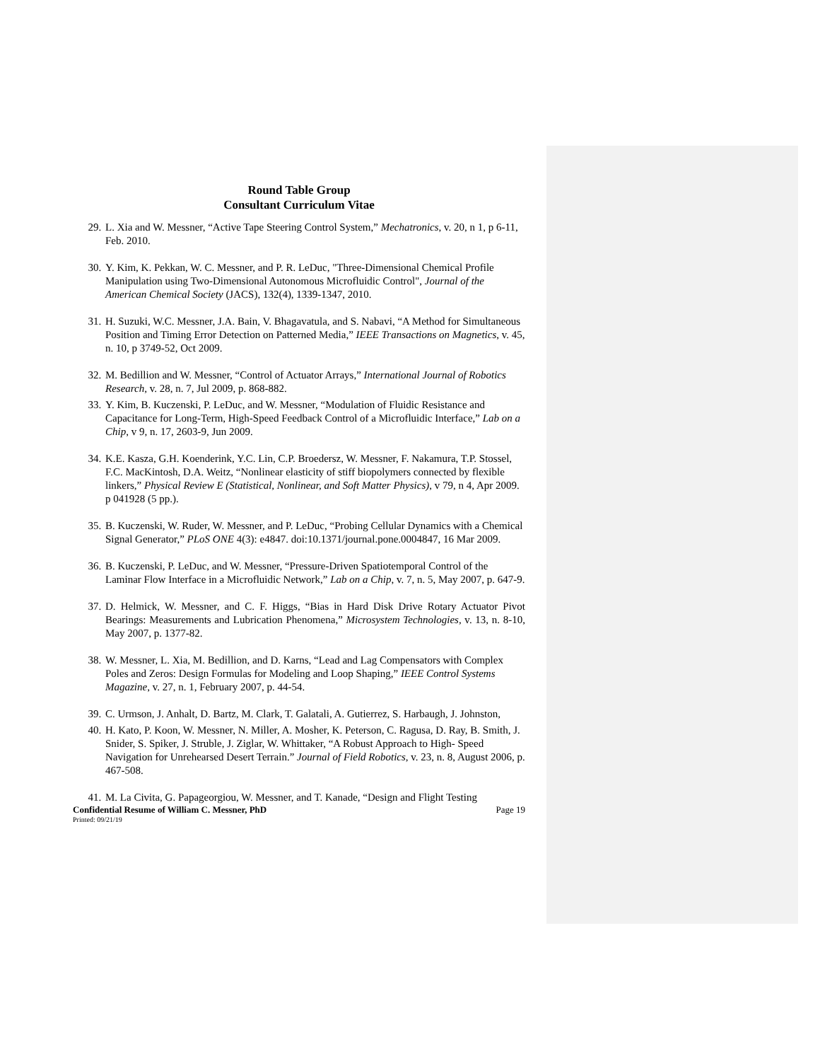Round Table Group
Consultant Curriculum Vitae
29. L. Xia and W. Messner, “Active Tape Steering Control System,” Mechatronics, v. 20, n 1, p 6-11, Feb. 2010.
30. Y. Kim, K. Pekkan, W. C. Messner, and P. R. LeDuc, "Three-Dimensional Chemical Profile Manipulation using Two-Dimensional Autonomous Microfluidic Control", Journal of the American Chemical Society (JACS), 132(4), 1339-1347, 2010.
31. H. Suzuki, W.C. Messner, J.A. Bain, V. Bhagavatula, and S. Nabavi, “A Method for Simultaneous Position and Timing Error Detection on Patterned Media,” IEEE Transactions on Magnetics, v. 45, n. 10, p 3749-52, Oct 2009.
32. M. Bedillion and W. Messner, “Control of Actuator Arrays,” International Journal of Robotics Research, v. 28, n. 7, Jul 2009, p. 868-882.
33. Y. Kim, B. Kuczenski, P. LeDuc, and W. Messner, “Modulation of Fluidic Resistance and Capacitance for Long-Term, High-Speed Feedback Control of a Microfluidic Interface,” Lab on a Chip, v 9, n. 17, 2603-9, Jun 2009.
34. K.E. Kasza, G.H. Koenderink, Y.C. Lin, C.P. Broedersz, W. Messner, F. Nakamura, T.P. Stossel, F.C. MacKintosh, D.A. Weitz, “Nonlinear elasticity of stiff biopolymers connected by flexible linkers,” Physical Review E (Statistical, Nonlinear, and Soft Matter Physics), v 79, n 4, Apr 2009. p 041928 (5 pp.).
35. B. Kuczenski, W. Ruder, W. Messner, and P. LeDuc, “Probing Cellular Dynamics with a Chemical Signal Generator,” PLoS ONE 4(3): e4847. doi:10.1371/journal.pone.0004847, 16 Mar 2009.
36. B. Kuczenski, P. LeDuc, and W. Messner, “Pressure-Driven Spatiotemporal Control of the Laminar Flow Interface in a Microfluidic Network,” Lab on a Chip, v. 7, n. 5, May 2007, p. 647-9.
37. D. Helmick, W. Messner, and C. F. Higgs, “Bias in Hard Disk Drive Rotary Actuator Pivot Bearings: Measurements and Lubrication Phenomena,” Microsystem Technologies, v. 13, n. 8-10, May 2007, p. 1377-82.
38. W. Messner, L. Xia, M. Bedillion, and D. Karns, “Lead and Lag Compensators with Complex Poles and Zeros: Design Formulas for Modeling and Loop Shaping,” IEEE Control Systems Magazine, v. 27, n. 1, February 2007, p. 44-54.
39. C. Urmson, J. Anhalt, D. Bartz, M. Clark, T. Galatali, A. Gutierrez, S. Harbaugh, J. Johnston,
40. H. Kato, P. Koon, W. Messner, N. Miller, A. Mosher, K. Peterson, C. Ragusa, D. Ray, B. Smith, J. Snider, S. Spiker, J. Struble, J. Ziglar, W. Whittaker, “A Robust Approach to High- Speed Navigation for Unrehearsed Desert Terrain.” Journal of Field Robotics, v. 23, n. 8, August 2006, p. 467-508.
41. M. La Civita, G. Papageorgiou, W. Messner, and T. Kanade, “Design and Flight Testing
Confidential Resume of William C. Messner, PhD Page 19
Printed: 09/21/19